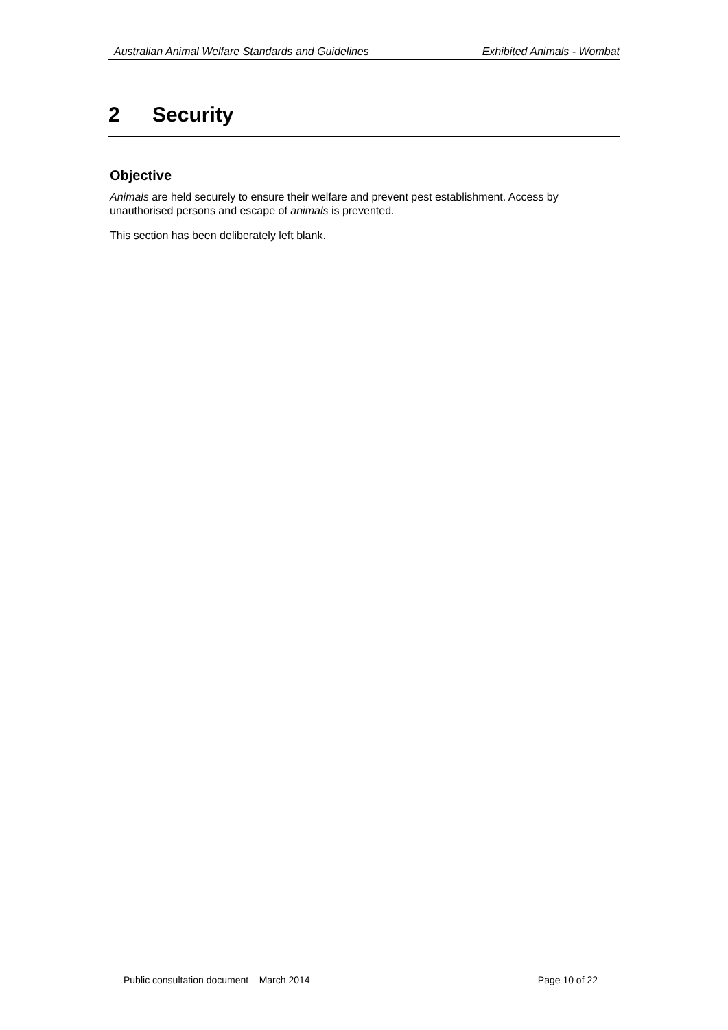Australian Animal Welfare Standards and Guidelines Exhibited Animals - Wombat
2 Security
Objective
Animals are held securely to ensure their welfare and prevent pest establishment. Access by unauthorised persons and escape of animals is prevented.
This section has been deliberately left blank.
Public consultation document – March 2014 Page 10 of 22